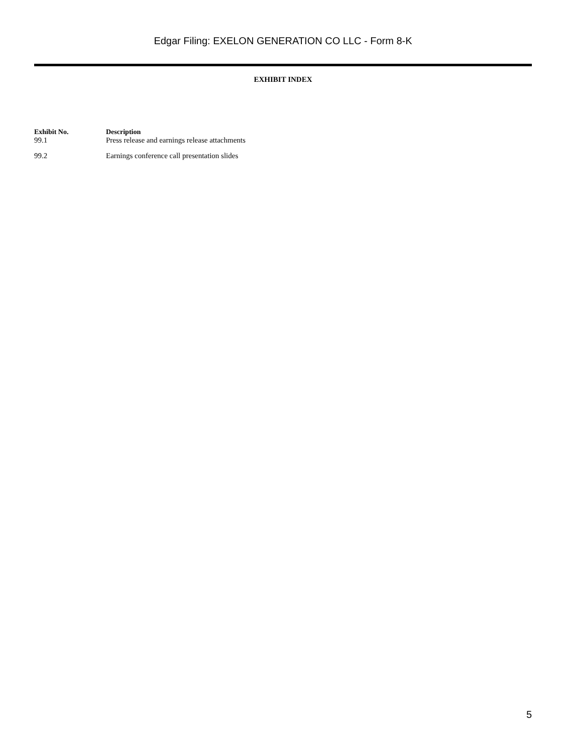Edgar Filing: EXELON GENERATION CO LLC - Form 8-K
EXHIBIT INDEX
| Exhibit No. | Description |
| --- | --- |
| 99.1 | Press release and earnings release attachments |
| 99.2 | Earnings conference call presentation slides |
5